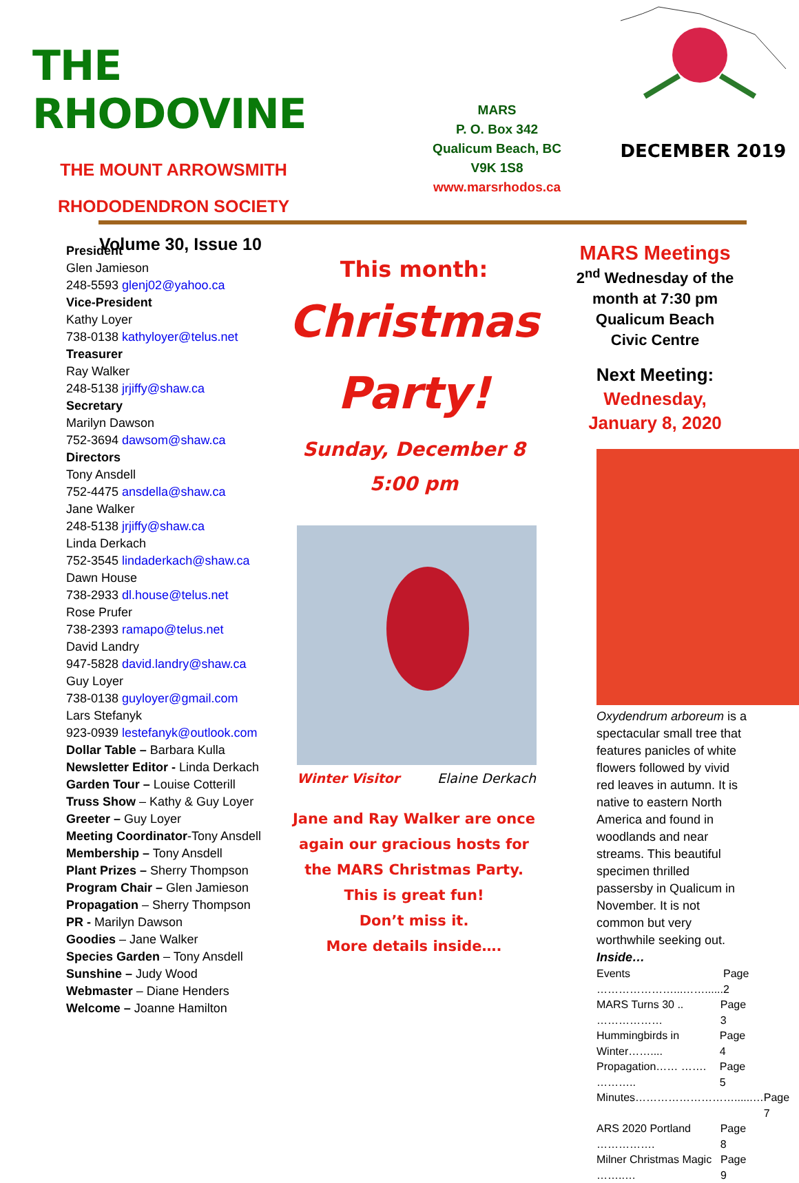THE RHODOVINE
THE MOUNT ARROWSMITH
RHODODENDRON SOCIETY
Volume 30, Issue 10
MARS
P. O. Box 342
Qualicum Beach, BC
V9K 1S8
www.marsrhodos.ca
DECEMBER 2019
President
Glen Jamieson
248-5593 glenj02@yahoo.ca
Vice-President
Kathy Loyer
738-0138 kathyloyer@telus.net
Treasurer
Ray Walker
248-5138 jrjiffy@shaw.ca
Secretary
Marilyn Dawson
752-3694 dawsom@shaw.ca
Directors
Tony Ansdell
752-4475 ansdella@shaw.ca
Jane Walker
248-5138 jrjiffy@shaw.ca
Linda Derkach
752-3545 lindaderkach@shaw.ca
Dawn House
738-2933 dl.house@telus.net
Rose Prufer
738-2393 ramapo@telus.net
David Landry
947-5828 david.landry@shaw.ca
Guy Loyer
738-0138 guyloyer@gmail.com
Lars Stefanyk
923-0939 lestefanyk@outlook.com
Dollar Table – Barbara Kulla
Newsletter Editor - Linda Derkach
Garden Tour – Louise Cotterill
Truss Show – Kathy & Guy Loyer
Greeter – Guy Loyer
Meeting Coordinator-Tony Ansdell
Membership – Tony Ansdell
Plant Prizes – Sherry Thompson
Program Chair – Glen Jamieson
Propagation – Sherry Thompson
PR - Marilyn Dawson
Goodies – Jane Walker
Species Garden – Tony Ansdell
Sunshine – Judy Wood
Webmaster – Diane Henders
Welcome – Joanne Hamilton
This month:
Christmas
Party!
Sunday, December 8
5:00 pm
Winter Visitor Elaine Derkach
Jane and Ray Walker are once again our gracious hosts for the MARS Christmas Party.
This is great fun!
Don’t miss it.
More details inside….
MARS Meetings
2<sup>nd</sup> Wednesday of the month at 7:30 pm
Qualicum Beach
Civic Centre
Next Meeting:
Wednesday,
January 8, 2020
Oxydendrum arboreum is a spectacular small tree that features panicles of white flowers followed by vivid red leaves in autumn. It is native to eastern North America and found in woodlands and near streams. This beautiful specimen thrilled passersby in Qualicum in November. It is not common but very worthwhile seeking out.
Inside…
Events …………………...……...... Page 2
MARS Turns 30 .. ……………… Page 3
Hummingbirds in Winter…….... Page 4
Propagation…… ……. ……….. Page 5
Minutes………………………......… Page 7
ARS 2020 Portland ……………. Page 8
Milner Christmas Magic ……..… Page 9